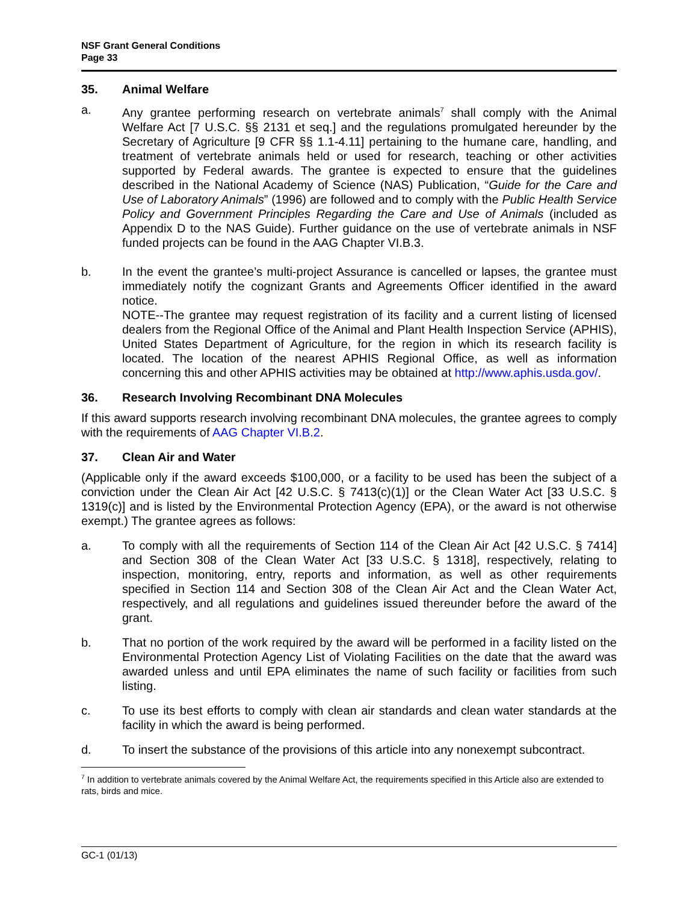NSF Grant General Conditions
Page 33
35. Animal Welfare
a. Any grantee performing research on vertebrate animals<sup>7</sup> shall comply with the Animal Welfare Act [7 U.S.C. §§ 2131 et seq.] and the regulations promulgated hereunder by the Secretary of Agriculture [9 CFR §§ 1.1-4.11] pertaining to the humane care, handling, and treatment of vertebrate animals held or used for research, teaching or other activities supported by Federal awards. The grantee is expected to ensure that the guidelines described in the National Academy of Science (NAS) Publication, “Guide for the Care and Use of Laboratory Animals” (1996) are followed and to comply with the Public Health Service Policy and Government Principles Regarding the Care and Use of Animals (included as Appendix D to the NAS Guide). Further guidance on the use of vertebrate animals in NSF funded projects can be found in the AAG Chapter VI.B.3.
b. In the event the grantee’s multi-project Assurance is cancelled or lapses, the grantee must immediately notify the cognizant Grants and Agreements Officer identified in the award notice.
NOTE--The grantee may request registration of its facility and a current listing of licensed dealers from the Regional Office of the Animal and Plant Health Inspection Service (APHIS), United States Department of Agriculture, for the region in which its research facility is located. The location of the nearest APHIS Regional Office, as well as information concerning this and other APHIS activities may be obtained at http://www.aphis.usda.gov/.
36. Research Involving Recombinant DNA Molecules
If this award supports research involving recombinant DNA molecules, the grantee agrees to comply with the requirements of AAG Chapter VI.B.2.
37. Clean Air and Water
(Applicable only if the award exceeds $100,000, or a facility to be used has been the subject of a conviction under the Clean Air Act [42 U.S.C. § 7413(c)(1)] or the Clean Water Act [33 U.S.C. § 1319(c)] and is listed by the Environmental Protection Agency (EPA), or the award is not otherwise exempt.) The grantee agrees as follows:
a. To comply with all the requirements of Section 114 of the Clean Air Act [42 U.S.C. § 7414] and Section 308 of the Clean Water Act [33 U.S.C. § 1318], respectively, relating to inspection, monitoring, entry, reports and information, as well as other requirements specified in Section 114 and Section 308 of the Clean Air Act and the Clean Water Act, respectively, and all regulations and guidelines issued thereunder before the award of the grant.
b. That no portion of the work required by the award will be performed in a facility listed on the Environmental Protection Agency List of Violating Facilities on the date that the award was awarded unless and until EPA eliminates the name of such facility or facilities from such listing.
c. To use its best efforts to comply with clean air standards and clean water standards at the facility in which the award is being performed.
d. To insert the substance of the provisions of this article into any nonexempt subcontract.
<sup>7</sup> In addition to vertebrate animals covered by the Animal Welfare Act, the requirements specified in this Article also are extended to rats, birds and mice.
GC-1 (01/13)